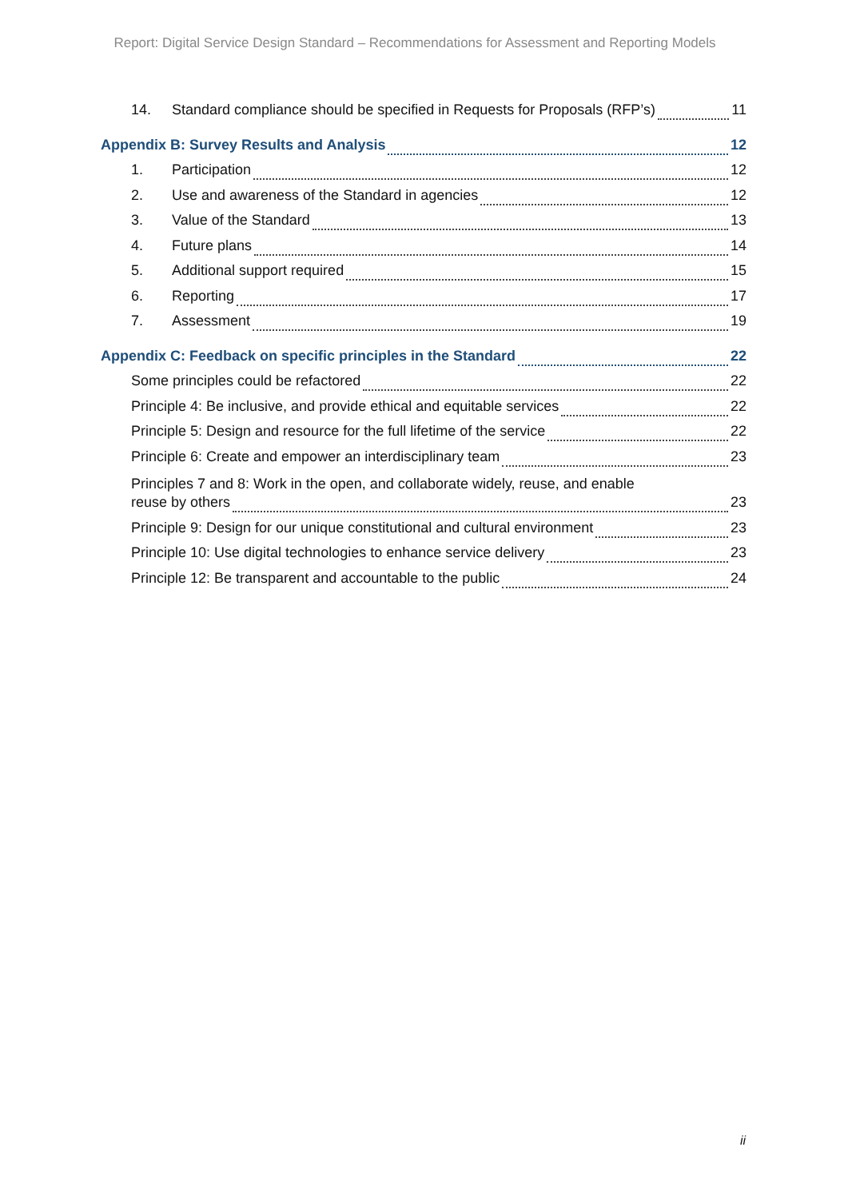Report: Digital Service Design Standard – Recommendations for Assessment and Reporting Models
14. Standard compliance should be specified in Requests for Proposals (RFP’s) 11
Appendix B: Survey Results and Analysis 12
1. Participation 12
2. Use and awareness of the Standard in agencies 12
3. Value of the Standard 13
4. Future plans 14
5. Additional support required 15
6. Reporting 17
7. Assessment 19
Appendix C: Feedback on specific principles in the Standard 22
Some principles could be refactored 22
Principle 4: Be inclusive, and provide ethical and equitable services 22
Principle 5: Design and resource for the full lifetime of the service 22
Principle 6: Create and empower an interdisciplinary team 23
Principles 7 and 8: Work in the open, and collaborate widely, reuse, and enable
reuse by others 23
Principle 9: Design for our unique constitutional and cultural environment 23
Principle 10: Use digital technologies to enhance service delivery 23
Principle 12: Be transparent and accountable to the public 24
ii